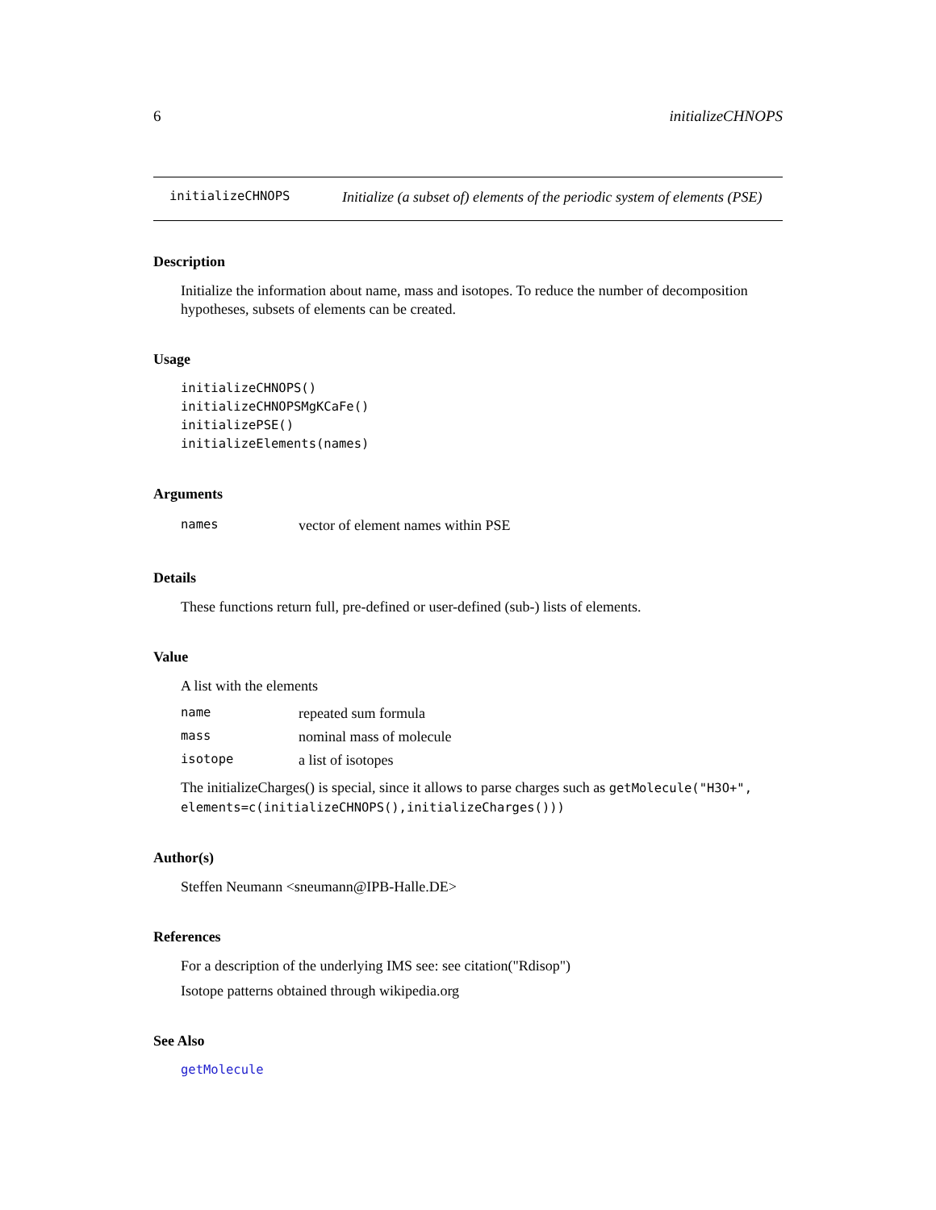6 initializeCHNOPS
initializeCHNOPS
Initialize (a subset of) elements of the periodic system of elements (PSE)
Description
Initialize the information about name, mass and isotopes. To reduce the number of decomposition hypotheses, subsets of elements can be created.
Usage
initializeCHNOPS()
initializeCHNOPSMgKCaFe()
initializePSE()
initializeElements(names)
Arguments
| names | vector of element names within PSE |
Details
These functions return full, pre-defined or user-defined (sub-) lists of elements.
Value
A list with the elements
| name | repeated sum formula |
| mass | nominal mass of molecule |
| isotope | a list of isotopes |
The initializeCharges() is special, since it allows to parse charges such as getMolecule("H3O+", elements=c(initializeCHNOPS(),initializeCharges()))
Author(s)
Steffen Neumann <sneumann@IPB-Halle.DE>
References
For a description of the underlying IMS see: see citation("Rdisop")
Isotope patterns obtained through wikipedia.org
See Also
getMolecule